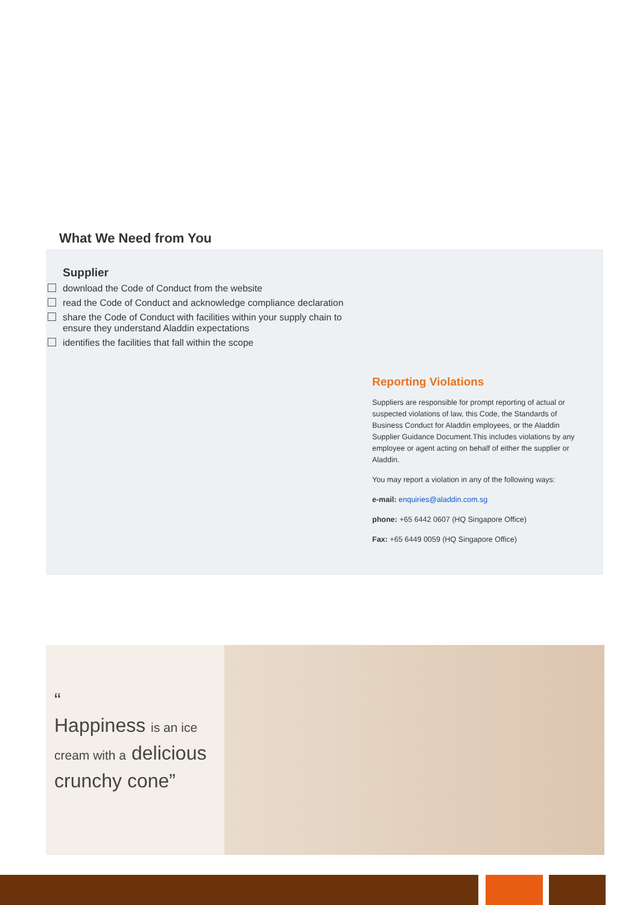What We Need from You
Supplier
download the Code of Conduct from the website
read the Code of Conduct and acknowledge compliance declaration
share the Code of Conduct with facilities within your supply chain to ensure they understand Aladdin expectations
identifies the facilities that fall within the scope
Reporting Violations
Suppliers are responsible for prompt reporting of actual or suspected violations of law, this Code, the Standards of Business Conduct for Aladdin employees, or the Aladdin Supplier Guidance Document.This includes violations by any employee or agent acting on behalf of either the supplier or Aladdin.
You may report a violation in any of the following ways:
e-mail: enquiries@aladdin.com.sg
phone: +65 6442 0607 (HQ Singapore Office)
Fax: +65 6449 0059 (HQ Singapore Office)
“
Happiness is an ice
cream with a delicious
crunchy cone”